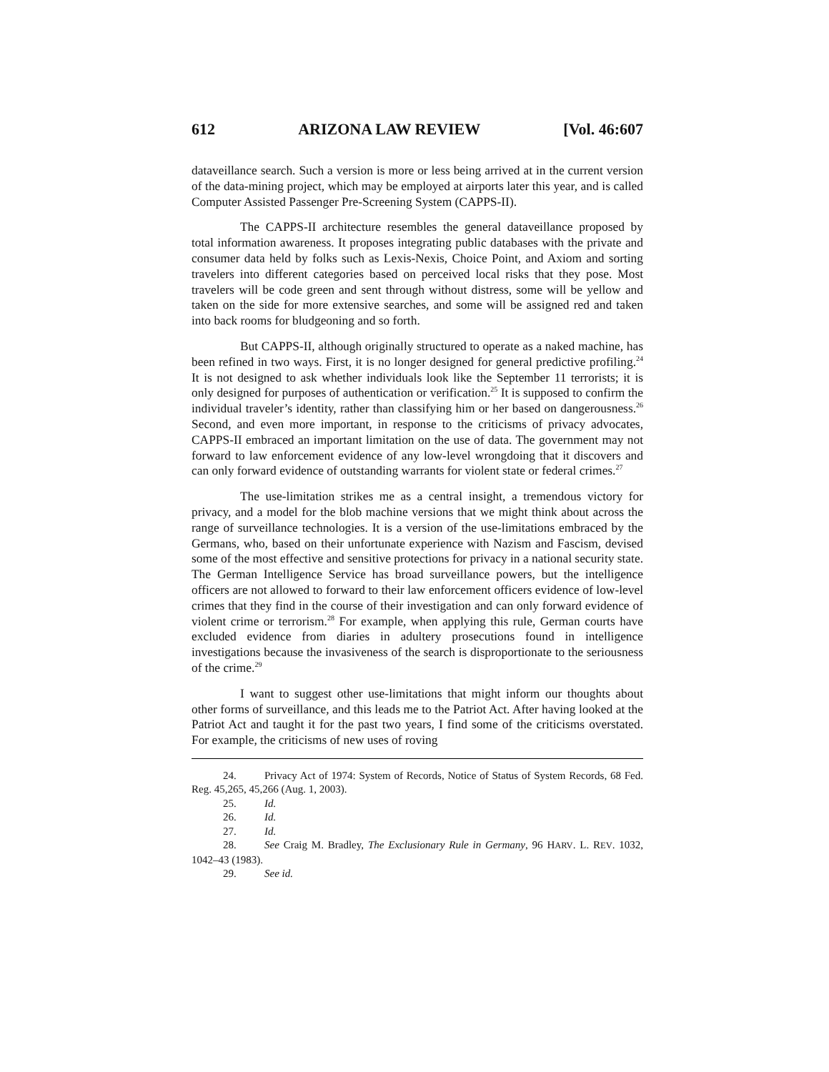612 ARIZONA LAW REVIEW [Vol. 46:607
dataveillance search. Such a version is more or less being arrived at in the current version of the data-mining project, which may be employed at airports later this year, and is called Computer Assisted Passenger Pre-Screening System (CAPPS-II).
The CAPPS-II architecture resembles the general dataveillance proposed by total information awareness. It proposes integrating public databases with the private and consumer data held by folks such as Lexis-Nexis, Choice Point, and Axiom and sorting travelers into different categories based on perceived local risks that they pose. Most travelers will be code green and sent through without distress, some will be yellow and taken on the side for more extensive searches, and some will be assigned red and taken into back rooms for bludgeoning and so forth.
But CAPPS-II, although originally structured to operate as a naked machine, has been refined in two ways. First, it is no longer designed for general predictive profiling.<sup>24</sup> It is not designed to ask whether individuals look like the September 11 terrorists; it is only designed for purposes of authentication or verification.<sup>25</sup> It is supposed to confirm the individual traveler’s identity, rather than classifying him or her based on dangerousness.<sup>26</sup> Second, and even more important, in response to the criticisms of privacy advocates, CAPPS-II embraced an important limitation on the use of data. The government may not forward to law enforcement evidence of any low-level wrongdoing that it discovers and can only forward evidence of outstanding warrants for violent state or federal crimes.<sup>27</sup>
The use-limitation strikes me as a central insight, a tremendous victory for privacy, and a model for the blob machine versions that we might think about across the range of surveillance technologies. It is a version of the use-limitations embraced by the Germans, who, based on their unfortunate experience with Nazism and Fascism, devised some of the most effective and sensitive protections for privacy in a national security state. The German Intelligence Service has broad surveillance powers, but the intelligence officers are not allowed to forward to their law enforcement officers evidence of low-level crimes that they find in the course of their investigation and can only forward evidence of violent crime or terrorism.<sup>28</sup> For example, when applying this rule, German courts have excluded evidence from diaries in adultery prosecutions found in intelligence investigations because the invasiveness of the search is disproportionate to the seriousness of the crime.<sup>29</sup>
I want to suggest other use-limitations that might inform our thoughts about other forms of surveillance, and this leads me to the Patriot Act. After having looked at the Patriot Act and taught it for the past two years, I find some of the criticisms overstated. For example, the criticisms of new uses of roving
24. Privacy Act of 1974: System of Records, Notice of Status of System Records, 68 Fed. Reg. 45,265, 45,266 (Aug. 1, 2003).
25. Id.
26. Id.
27. Id.
28. See Craig M. Bradley, The Exclusionary Rule in Germany, 96 HARV. L. REV. 1032, 1042–43 (1983).
29. See id.